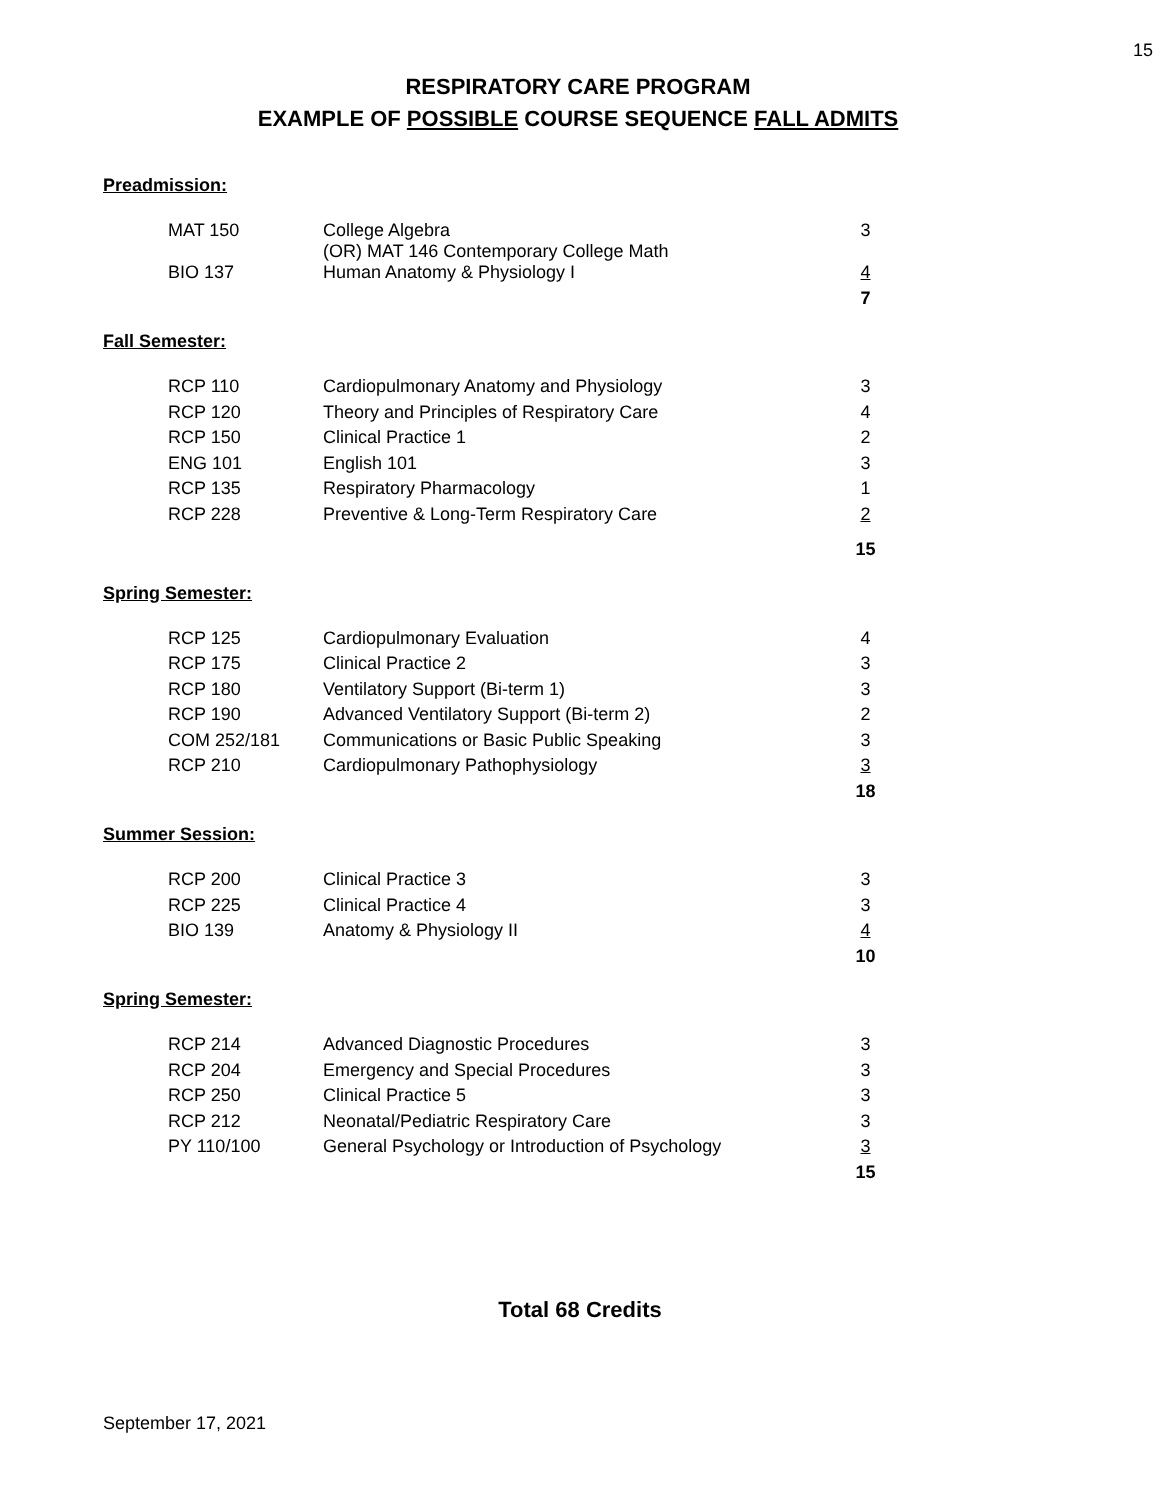15
RESPIRATORY CARE PROGRAM
EXAMPLE OF POSSIBLE COURSE SEQUENCE FALL ADMITS
Preadmission:
| MAT 150 | College Algebra (OR) MAT 146 Contemporary College Math | 3 |
| BIO 137 | Human Anatomy & Physiology I | 4 |
| | | 7 |
Fall Semester:
| RCP 110 | Cardiopulmonary Anatomy and Physiology | 3 |
| RCP 120 | Theory and Principles of Respiratory Care | 4 |
| RCP 150 | Clinical Practice 1 | 2 |
| ENG 101 | English 101 | 3 |
| RCP 135 | Respiratory Pharmacology | 1 |
| RCP 228 | Preventive & Long-Term Respiratory Care | 2 |
| | | 15 |
Spring Semester:
| RCP 125 | Cardiopulmonary Evaluation | 4 |
| RCP 175 | Clinical Practice 2 | 3 |
| RCP 180 | Ventilatory Support (Bi-term 1) | 3 |
| RCP 190 | Advanced Ventilatory Support (Bi-term 2) | 2 |
| COM 252/181 | Communications or Basic Public Speaking | 3 |
| RCP 210 | Cardiopulmonary Pathophysiology | 3 |
| | | 18 |
Summer Session:
| RCP 200 | Clinical Practice 3 | 3 |
| RCP 225 | Clinical Practice 4 | 3 |
| BIO 139 | Anatomy & Physiology II | 4 |
| | | 10 |
Spring Semester:
| RCP 214 | Advanced Diagnostic Procedures | 3 |
| RCP 204 | Emergency and Special Procedures | 3 |
| RCP 250 | Clinical Practice 5 | 3 |
| RCP 212 | Neonatal/Pediatric Respiratory Care | 3 |
| PY 110/100 | General Psychology or Introduction of Psychology | 3 |
| | | 15 |
Total 68 Credits
September 17, 2021